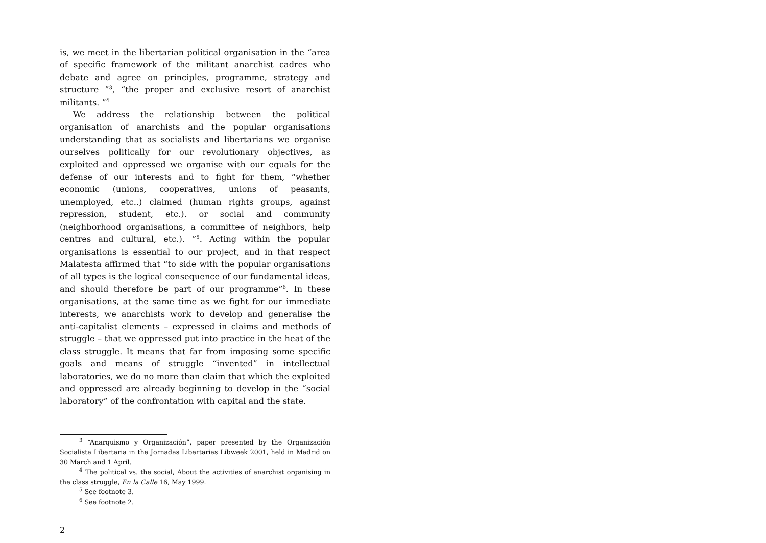is, we meet in the libertarian political organisation in the “area of specific framework of the militant anarchist cadres who debate and agree on principles, programme, strategy and structure ”<sup>3</sup>, “the proper and exclusive resort of anarchist militants. ”<sup>4</sup>
We address the relationship between the political organisation of anarchists and the popular organisations understanding that as socialists and libertarians we organise ourselves politically for our revolutionary objectives, as exploited and oppressed we organise with our equals for the defense of our interests and to fight for them, “whether economic (unions, cooperatives, unions of peasants, unemployed, etc..) claimed (human rights groups, against repression, student, etc.). or social and community (neighborhood organisations, a committee of neighbors, help centres and cultural, etc.). ”<sup>5</sup>. Acting within the popular organisations is essential to our project, and in that respect Malatesta affirmed that “to side with the popular organisations of all types is the logical consequence of our fundamental ideas, and should therefore be part of our programme”<sup>6</sup>. In these organisations, at the same time as we fight for our immediate interests, we anarchists work to develop and generalise the anti-capitalist elements – expressed in claims and methods of struggle – that we oppressed put into practice in the heat of the class struggle. It means that far from imposing some specific goals and means of struggle “invented” in intellectual laboratories, we do no more than claim that which the exploited and oppressed are already beginning to develop in the “social laboratory” of the confrontation with capital and the state.
<sup>3</sup> “Anarquismo y Organización”, paper presented by the Organización Socialista Libertaria in the Jornadas Libertarias Libweek 2001, held in Madrid on 30 March and 1 April.
<sup>4</sup> The political vs. the social, About the activities of anarchist organising in the class struggle, En la Calle 16, May 1999.
<sup>5</sup> See footnote 3.
<sup>6</sup> See footnote 2.
2